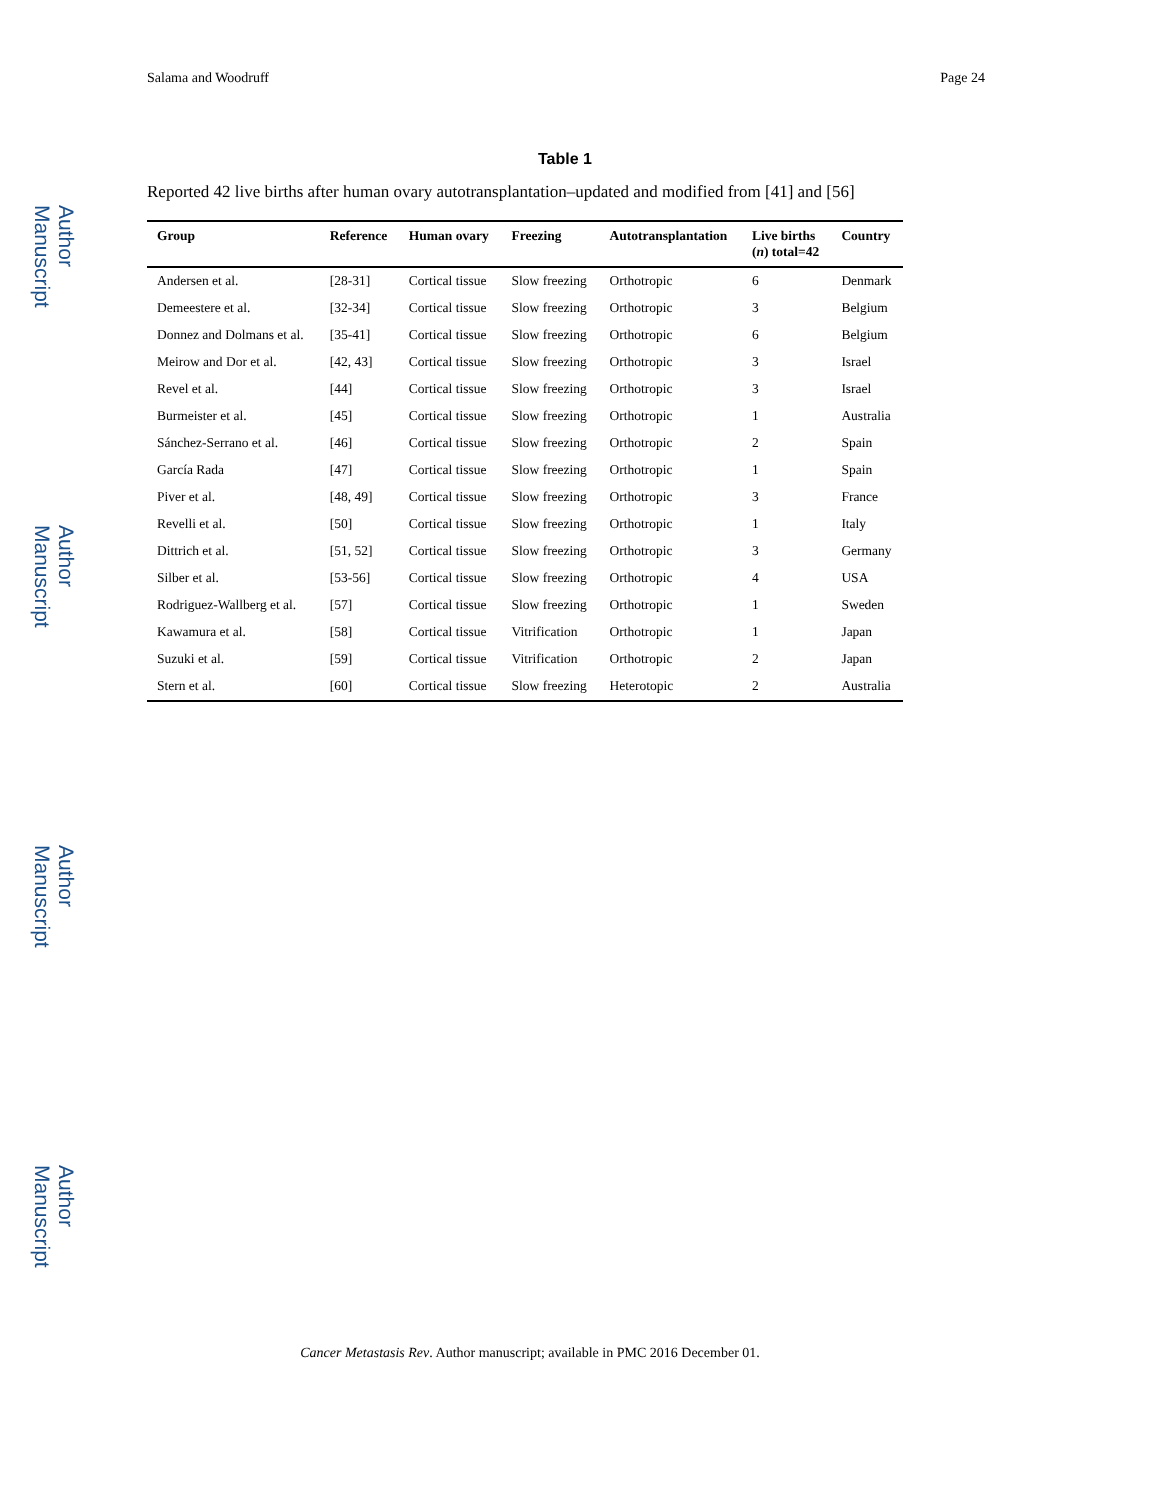Salama and Woodruff Page 24
Table 1
Reported 42 live births after human ovary autotransplantation–updated and modified from [41] and [56]
| Group | Reference | Human ovary | Freezing | Autotransplantation | Live births ( n ) total=42 | Country |
| --- | --- | --- | --- | --- | --- | --- |
| Andersen et al. | [28-31] | Cortical tissue | Slow freezing | Orthotropic | 6 | Denmark |
| Demeestere et al. | [32-34] | Cortical tissue | Slow freezing | Orthotropic | 3 | Belgium |
| Donnez and Dolmans et al. | [35-41] | Cortical tissue | Slow freezing | Orthotropic | 6 | Belgium |
| Meirow and Dor et al. | [42, 43] | Cortical tissue | Slow freezing | Orthotropic | 3 | Israel |
| Revel et al. | [44] | Cortical tissue | Slow freezing | Orthotropic | 3 | Israel |
| Burmeister et al. | [45] | Cortical tissue | Slow freezing | Orthotropic | 1 | Australia |
| Sánchez-Serrano et al. | [46] | Cortical tissue | Slow freezing | Orthotropic | 2 | Spain |
| García Rada | [47] | Cortical tissue | Slow freezing | Orthotropic | 1 | Spain |
| Piver et al. | [48, 49] | Cortical tissue | Slow freezing | Orthotropic | 3 | France |
| Revelli et al. | [50] | Cortical tissue | Slow freezing | Orthotropic | 1 | Italy |
| Dittrich et al. | [51, 52] | Cortical tissue | Slow freezing | Orthotropic | 3 | Germany |
| Silber et al. | [53-56] | Cortical tissue | Slow freezing | Orthotropic | 4 | USA |
| Rodriguez-Wallberg et al. | [57] | Cortical tissue | Slow freezing | Orthotropic | 1 | Sweden |
| Kawamura et al. | [58] | Cortical tissue | Vitrification | Orthotropic | 1 | Japan |
| Suzuki et al. | [59] | Cortical tissue | Vitrification | Orthotropic | 2 | Japan |
| Stern et al. | [60] | Cortical tissue | Slow freezing | Heterotopic | 2 | Australia |
Cancer Metastasis Rev. Author manuscript; available in PMC 2016 December 01.
Author Manuscript
Author Manuscript
Author Manuscript
Author Manuscript